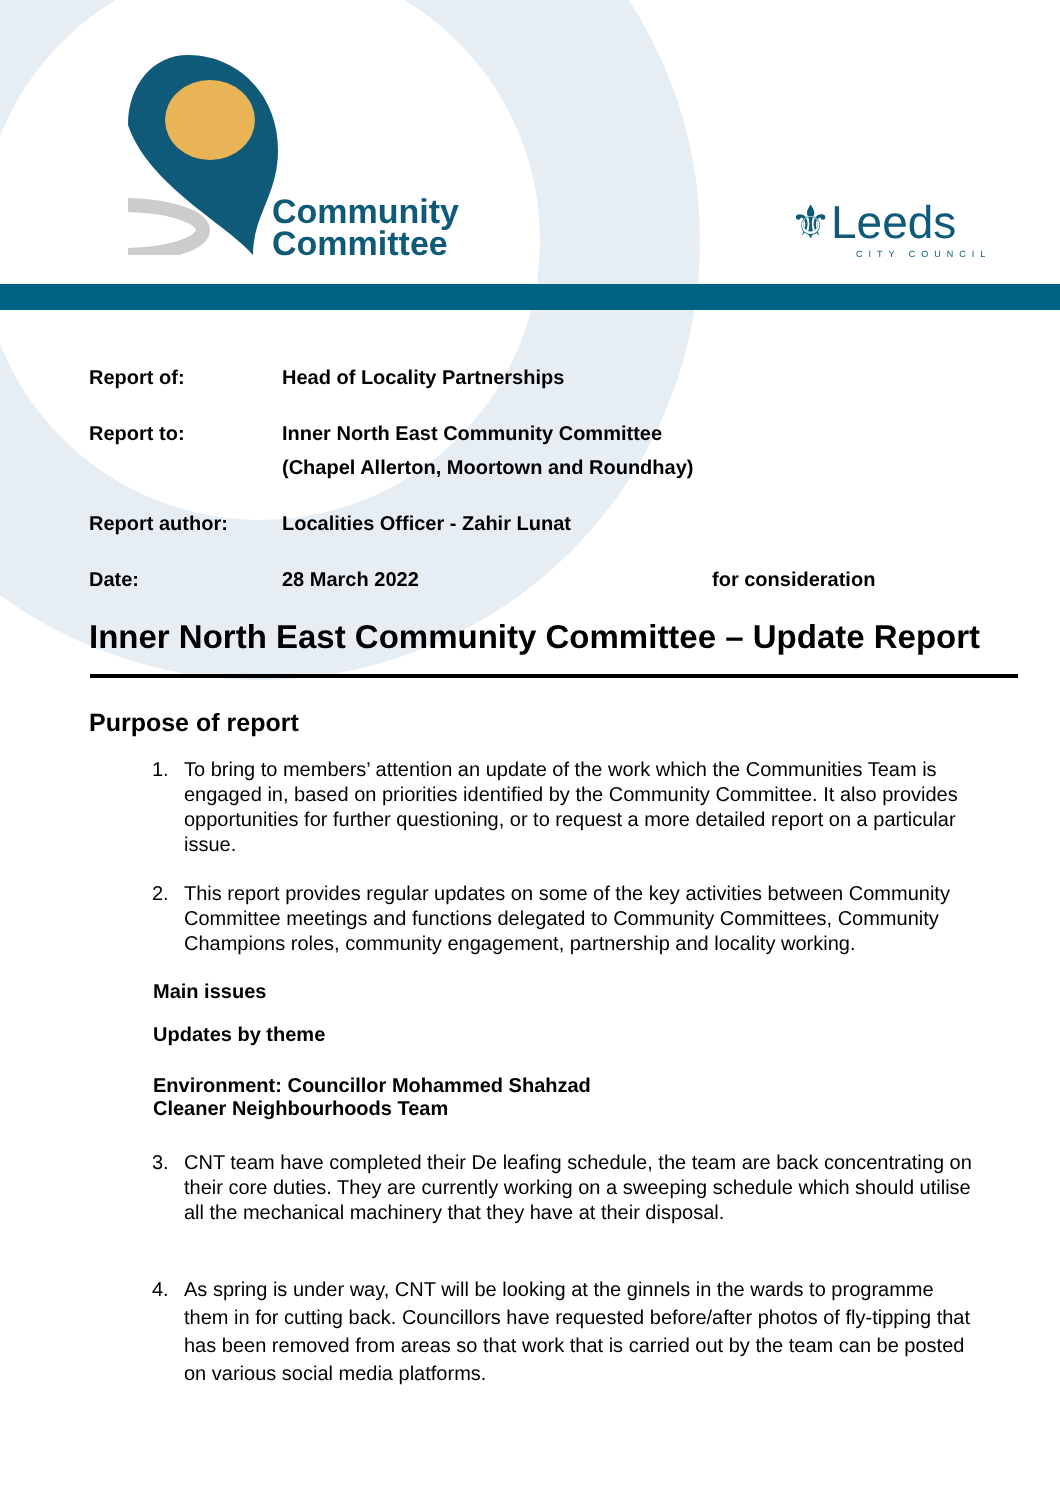Community
Committee
⚜Leeds
CITY COUNCIL
Report of: Head of Locality Partnerships
Report to: Inner North East Community Committee
(Chapel Allerton, Moortown and Roundhay)
Report author: Localities Officer - Zahir Lunat
Date: 28 March 2022 for consideration
Inner North East Community Committee – Update Report
Purpose of report
1. To bring to members’ attention an update of the work which the Communities Team is engaged in, based on priorities identified by the Community Committee. It also provides opportunities for further questioning, or to request a more detailed report on a particular issue.
2. This report provides regular updates on some of the key activities between Community Committee meetings and functions delegated to Community Committees, Community Champions roles, community engagement, partnership and locality working.
Main issues
Updates by theme
Environment: Councillor Mohammed Shahzad
Cleaner Neighbourhoods Team
3. CNT team have completed their De leafing schedule, the team are back concentrating on their core duties. They are currently working on a sweeping schedule which should utilise all the mechanical machinery that they have at their disposal.
4. As spring is under way, CNT will be looking at the ginnels in the wards to programme them in for cutting back. Councillors have requested before/after photos of fly-tipping that has been removed from areas so that work that is carried out by the team can be posted on various social media platforms.